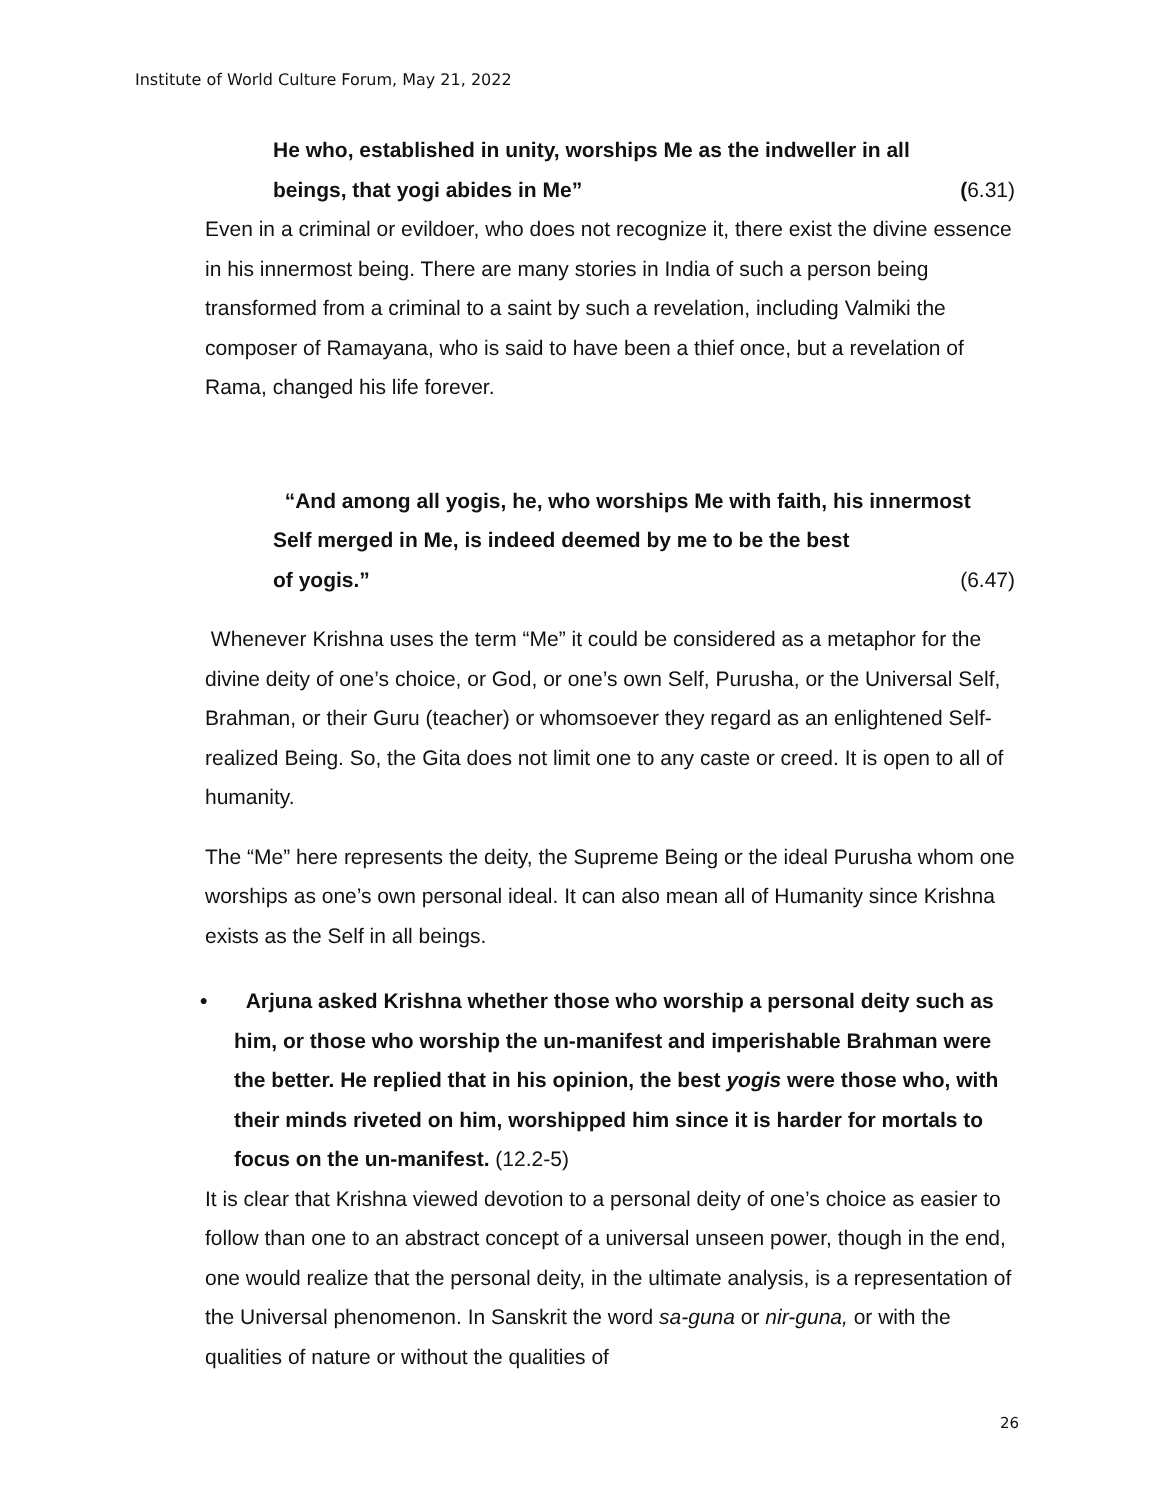Institute of World Culture Forum, May 21, 2022
He who, established in unity, worships Me as the indweller in all
beings, that yogi abides in Me” (6.31)
Even in a criminal or evildoer, who does not recognize it, there exist the divine essence in his innermost being. There are many stories in India of such a person being transformed from a criminal to a saint by such a revelation, including Valmiki the composer of Ramayana, who is said to have been a thief once, but a revelation of Rama, changed his life forever.
“And among all yogis, he, who worships Me with faith, his innermost Self merged in Me, is indeed deemed by me to be the best
of yogis.” (6.47)
Whenever Krishna uses the term “Me” it could be considered as a metaphor for the divine deity of one’s choice, or God, or one’s own Self, Purusha, or the Universal Self, Brahman, or their Guru (teacher) or whomsoever they regard as an enlightened Self- realized Being. So, the Gita does not limit one to any caste or creed. It is open to all of humanity.
The “Me” here represents the deity, the Supreme Being or the ideal Purusha whom one worships as one’s own personal ideal. It can also mean all of Humanity since Krishna exists as the Self in all beings.
• Arjuna asked Krishna whether those who worship a personal deity such as him, or those who worship the un-manifest and imperishable Brahman were the better. He replied that in his opinion, the best yogis were those who, with their minds riveted on him, worshipped him since it is harder for mortals to focus on the un-manifest. (12.2-5)
It is clear that Krishna viewed devotion to a personal deity of one’s choice as easier to follow than one to an abstract concept of a universal unseen power, though in the end, one would realize that the personal deity, in the ultimate analysis, is a representation of the Universal phenomenon. In Sanskrit the word sa-guna or nir-guna, or with the qualities of nature or without the qualities of
26